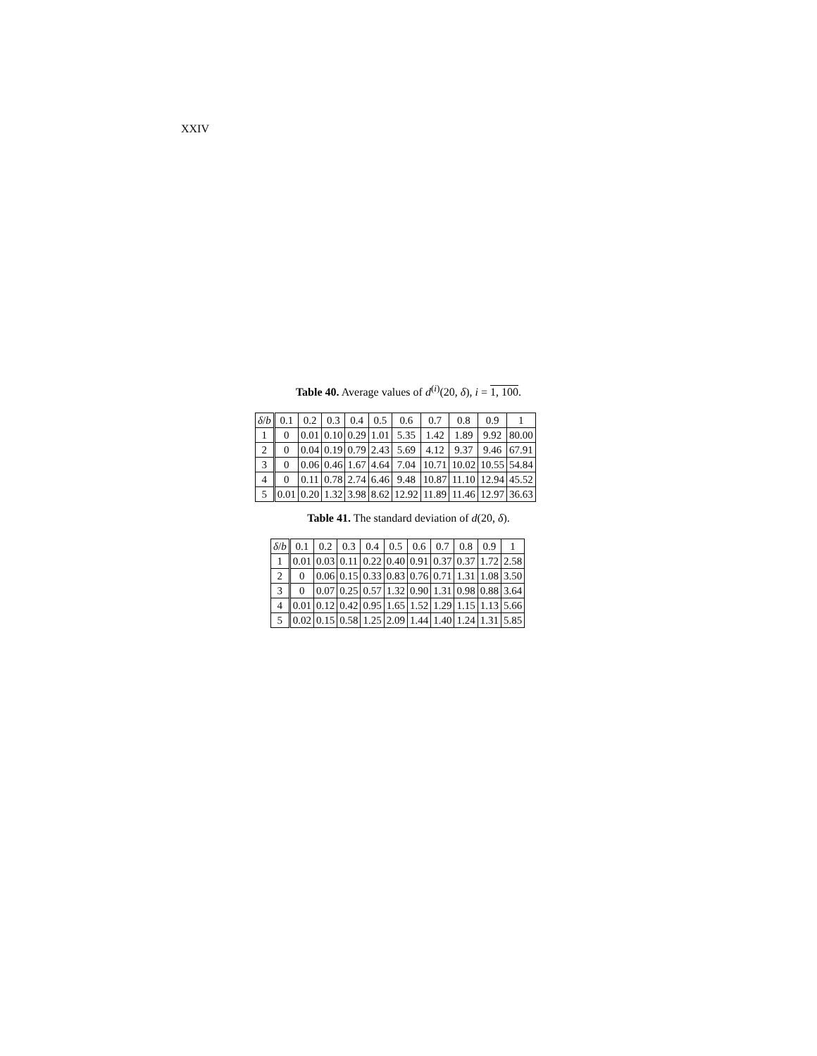XXIV
Table 40. Average values of d<sup>(i)</sup>(20, δ), i = 1, 100.
| δ / b | 0.1 | 0.2 | 0.3 | 0.4 | 0.5 | 0.6 | 0.7 | 0.8 | 0.9 | 1 |
| --- | --- | --- | --- | --- | --- | --- | --- | --- | --- | --- |
| 1 | 0 | 0.01 | 0.10 | 0.29 | 1.01 | 5.35 | 1.42 | 1.89 | 9.92 | 80.00 |
| 2 | 0 | 0.04 | 0.19 | 0.79 | 2.43 | 5.69 | 4.12 | 9.37 | 9.46 | 67.91 |
| 3 | 0 | 0.06 | 0.46 | 1.67 | 4.64 | 7.04 | 10.71 | 10.02 | 10.55 | 54.84 |
| 4 | 0 | 0.11 | 0.78 | 2.74 | 6.46 | 9.48 | 10.87 | 11.10 | 12.94 | 45.52 |
| 5 | 0.01 | 0.20 | 1.32 | 3.98 | 8.62 | 12.92 | 11.89 | 11.46 | 12.97 | 36.63 |
Table 41. The standard deviation of d(20, δ).
| δ / b | 0.1 | 0.2 | 0.3 | 0.4 | 0.5 | 0.6 | 0.7 | 0.8 | 0.9 | 1 |
| --- | --- | --- | --- | --- | --- | --- | --- | --- | --- | --- |
| 1 | 0.01 | 0.03 | 0.11 | 0.22 | 0.40 | 0.91 | 0.37 | 0.37 | 1.72 | 2.58 |
| 2 | 0 | 0.06 | 0.15 | 0.33 | 0.83 | 0.76 | 0.71 | 1.31 | 1.08 | 3.50 |
| 3 | 0 | 0.07 | 0.25 | 0.57 | 1.32 | 0.90 | 1.31 | 0.98 | 0.88 | 3.64 |
| 4 | 0.01 | 0.12 | 0.42 | 0.95 | 1.65 | 1.52 | 1.29 | 1.15 | 1.13 | 5.66 |
| 5 | 0.02 | 0.15 | 0.58 | 1.25 | 2.09 | 1.44 | 1.40 | 1.24 | 1.31 | 5.85 |